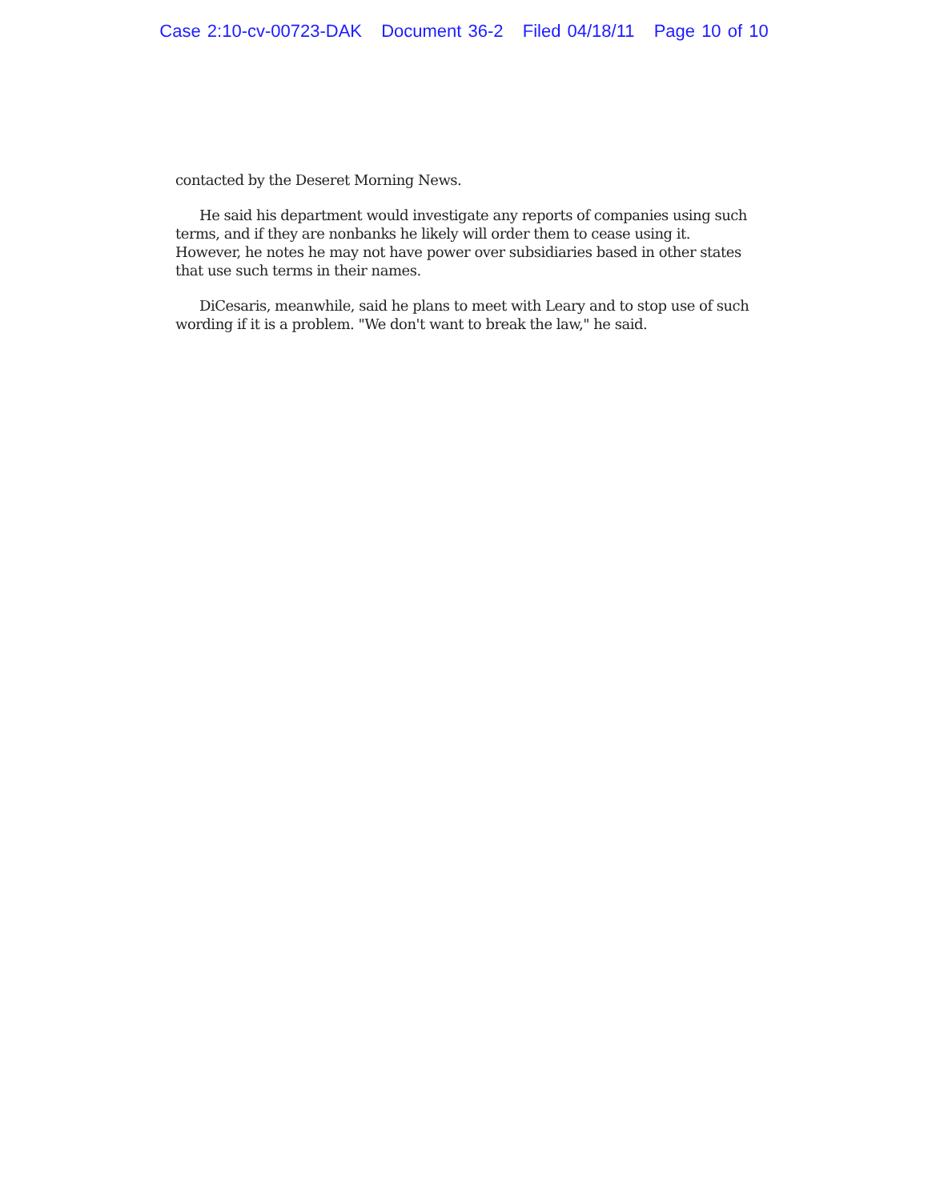Case 2:10-cv-00723-DAK Document 36-2 Filed 04/18/11 Page 10 of 10
contacted by the Deseret Morning News.
He said his department would investigate any reports of companies using such terms, and if they are nonbanks he likely will order them to cease using it. However, he notes he may not have power over subsidiaries based in other states that use such terms in their names.
DiCesaris, meanwhile, said he plans to meet with Leary and to stop use of such wording if it is a problem. "We don't want to break the law," he said.